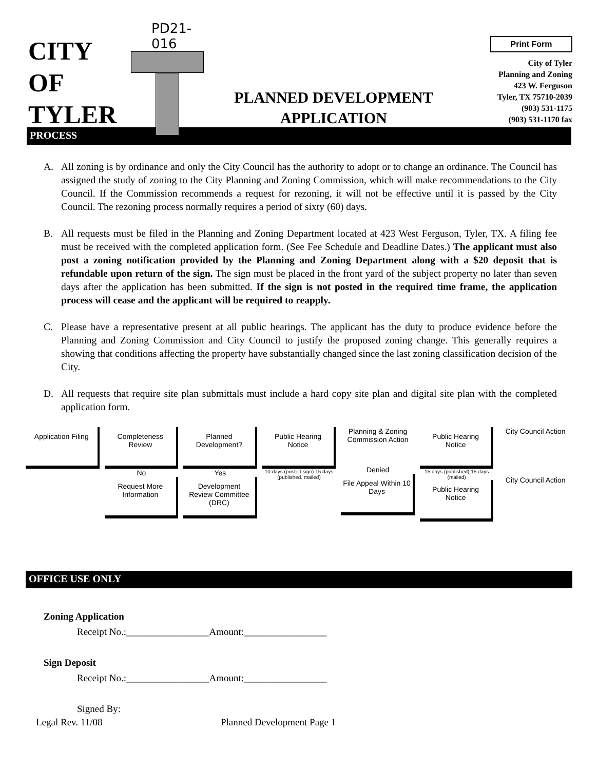CITY
OF
TYLER
PD21-016
PLANNED DEVELOPMENT
APPLICATION
Print Form
City of Tyler
Planning and Zoning
423 W. Ferguson
Tyler, TX 75710-2039
(903) 531-1175
(903) 531-1170 fax
PROCESS
A. All zoning is by ordinance and only the City Council has the authority to adopt or to change an ordinance. The Council has assigned the study of zoning to the City Planning and Zoning Commission, which will make recommendations to the City Council. If the Commission recommends a request for rezoning, it will not be effective until it is passed by the City Council. The rezoning process normally requires a period of sixty (60) days.
B. All requests must be filed in the Planning and Zoning Department located at 423 West Ferguson, Tyler, TX. A filing fee must be received with the completed application form. (See Fee Schedule and Deadline Dates.) The applicant must also post a zoning notification provided by the Planning and Zoning Department along with a $20 deposit that is refundable upon return of the sign. The sign must be placed in the front yard of the subject property no later than seven days after the application has been submitted. If the sign is not posted in the required time frame, the application process will cease and the applicant will be required to reapply.
C. Please have a representative present at all public hearings. The applicant has the duty to produce evidence before the Planning and Zoning Commission and City Council to justify the proposed zoning change. This generally requires a showing that conditions affecting the property have substantially changed since the last zoning classification decision of the City.
D. All requests that require site plan submittals must include a hard copy site plan and digital site plan with the completed application form.
Application Filing
Completeness Review
No
Request More Information
Planned Development?
Yes
Development Review Committee (DRC)
Public Hearing Notice
10 days (posted sign) 15 days (published, mailed)
Planning & Zoning Commission Action
Denied
File Appeal Within 10 Days
Public Hearing Notice
15 days (published) 15 days (mailed)
Public Hearing Notice
City Council Action
City Council Action
OFFICE USE ONLY
Zoning Application
Receipt No.:_________________Amount:_________________
Sign Deposit
Receipt No.:_________________Amount:_________________
Signed By:
Legal Rev. 11/08 Planned Development Page 1